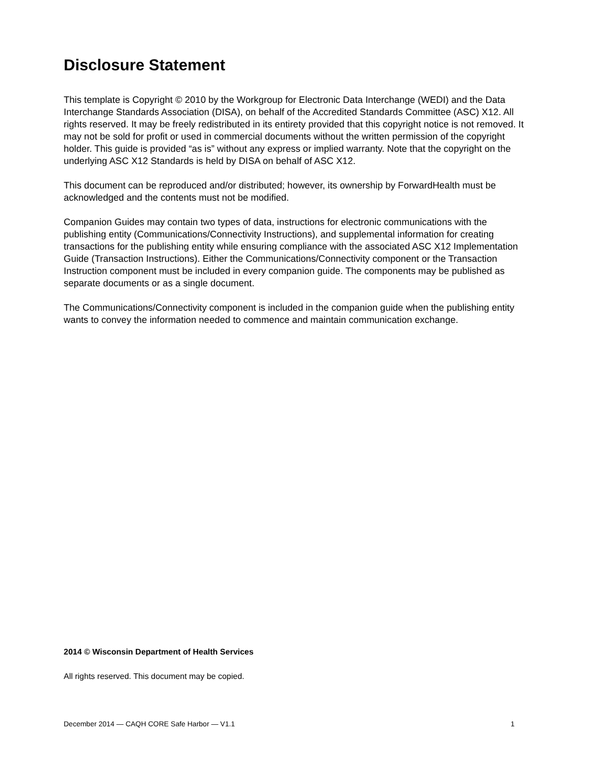Disclosure Statement
This template is Copyright © 2010 by the Workgroup for Electronic Data Interchange (WEDI) and the Data Interchange Standards Association (DISA), on behalf of the Accredited Standards Committee (ASC) X12. All rights reserved. It may be freely redistributed in its entirety provided that this copyright notice is not removed. It may not be sold for profit or used in commercial documents without the written permission of the copyright holder. This guide is provided “as is” without any express or implied warranty. Note that the copyright on the underlying ASC X12 Standards is held by DISA on behalf of ASC X12.
This document can be reproduced and/or distributed; however, its ownership by ForwardHealth must be acknowledged and the contents must not be modified.
Companion Guides may contain two types of data, instructions for electronic communications with the publishing entity (Communications/Connectivity Instructions), and supplemental information for creating transactions for the publishing entity while ensuring compliance with the associated ASC X12 Implementation Guide (Transaction Instructions). Either the Communications/Connectivity component or the Transaction Instruction component must be included in every companion guide. The components may be published as separate documents or as a single document.
The Communications/Connectivity component is included in the companion guide when the publishing entity wants to convey the information needed to commence and maintain communication exchange.
2014 © Wisconsin Department of Health Services
All rights reserved. This document may be copied.
December 2014 — CAQH CORE Safe Harbor — V1.1 1